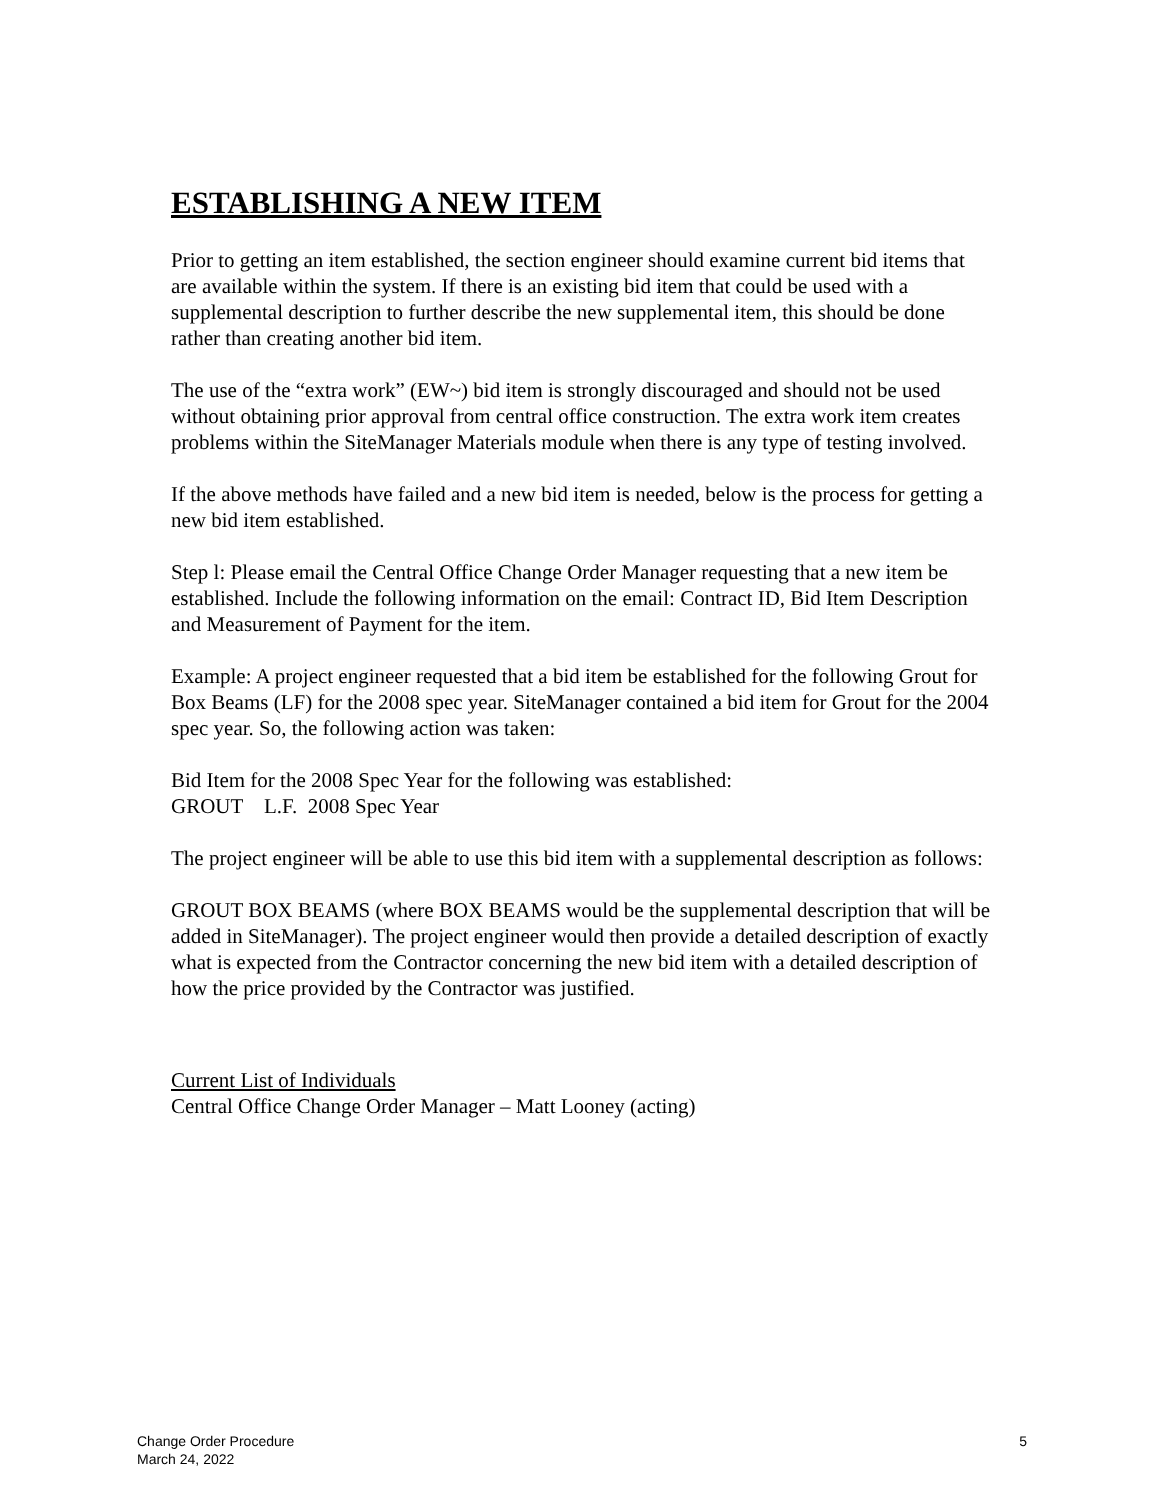ESTABLISHING A NEW ITEM
Prior to getting an item established, the section engineer should examine current bid items that are available within the system. If there is an existing bid item that could be used with a supplemental description to further describe the new supplemental item, this should be done rather than creating another bid item.
The use of the “extra work” (EW~) bid item is strongly discouraged and should not be used without obtaining prior approval from central office construction. The extra work item creates problems within the SiteManager Materials module when there is any type of testing involved.
If the above methods have failed and a new bid item is needed, below is the process for getting a new bid item established.
Step l: Please email the Central Office Change Order Manager requesting that a new item be established. Include the following information on the email: Contract ID, Bid Item Description and Measurement of Payment for the item.
Example: A project engineer requested that a bid item be established for the following Grout for Box Beams (LF) for the 2008 spec year. SiteManager contained a bid item for Grout for the 2004 spec year. So, the following action was taken:
Bid Item for the 2008 Spec Year for the following was established:
GROUT L.F. 2008 Spec Year
The project engineer will be able to use this bid item with a supplemental description as follows:
GROUT BOX BEAMS (where BOX BEAMS would be the supplemental description that will be added in SiteManager). The project engineer would then provide a detailed description of exactly what is expected from the Contractor concerning the new bid item with a detailed description of how the price provided by the Contractor was justified.
Current List of Individuals
Central Office Change Order Manager – Matt Looney (acting)
Change Order Procedure
March 24, 2022
5